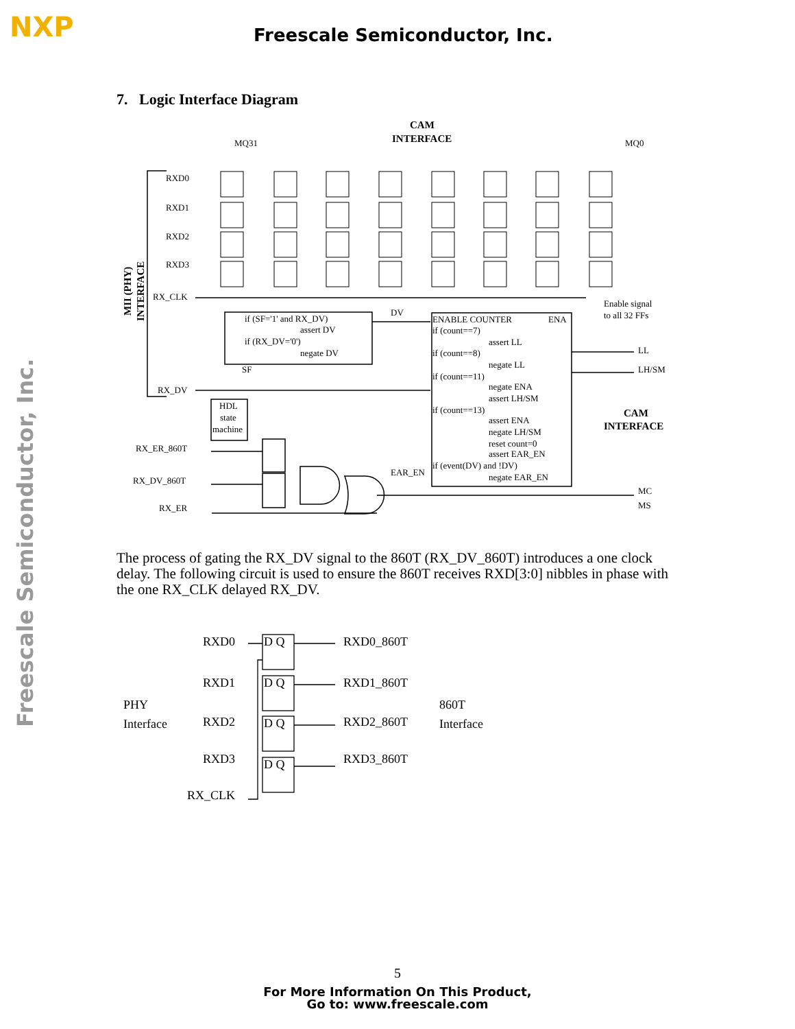NXP Freescale Semiconductor, Inc.
Freescale Semiconductor, Inc.
7. Logic Interface Diagram
CAM
INTERFACE
MQ31
MQ0
RXD0
RXD1
RXD2
RXD3
RX_CLK
RX_DV
RX_ER_860T
RX_DV_860T
RX_ER
if (SF='1' and RX_DV)
assert DV
if (RX_DV='0')
negate DV
DV
SF
HDL
state
machine
ENABLE COUNTER
ENA
if (count==7)
assert LL
if (count==8)
negate LL
if (count==11)
negate ENA
assert LH/SM
if (count==13)
assert ENA
negate LH/SM
reset count=0
assert EAR_EN
if (event(DV) and !DV)
negate EAR_EN
EAR_EN
Enable signal
to all 32 FFs
LL
LH/SM
CAM
INTERFACE
MC
MS
MII (PHY)
INTERFACE
The process of gating the RX_DV signal to the 860T (RX_DV_860T) introduces a one clock delay. The following circuit is used to ensure the 860T receives RXD[3:0] nibbles in phase with the one RX_CLK delayed RX_DV.
RXD0
RXD1
RXD2
RXD3
RX_CLK
PHY
Interface
RXD0_860T
RXD1_860T
RXD2_860T
RXD3_860T
860T
Interface
D Q
D Q
D Q
D Q
5
For More Information On This Product,
Go to: www.freescale.com